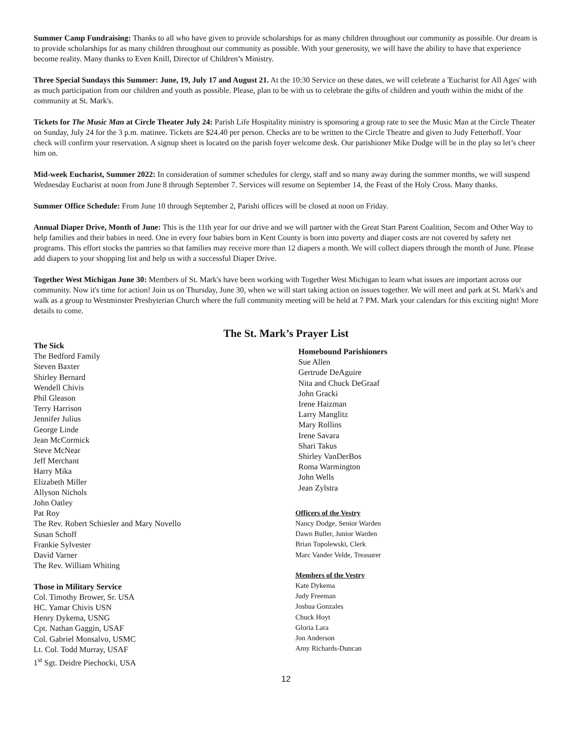Summer Camp Fundraising: Thanks to all who have given to provide scholarships for as many children throughout our community as possible. Our dream is to provide scholarships for as many children throughout our community as possible. With your generosity, we will have the ability to have that experience become reality. Many thanks to Even Knill, Director of Children’s Ministry.
Three Special Sundays this Summer: June, 19, July 17 and August 21. At the 10:30 Service on these dates, we will celebrate a 'Eucharist for All Ages' with as much participation from our children and youth as possible. Please, plan to be with us to celebrate the gifts of children and youth within the midst of the community at St. Mark's.
Tickets for The Music Man at Circle Theater July 24: Parish Life Hospitality ministry is sponsoring a group rate to see the Music Man at the Circle Theater on Sunday, July 24 for the 3 p.m. matinee. Tickets are $24.40 per person. Checks are to be written to the Circle Theatre and given to Judy Fetterhoff. Your check will confirm your reservation. A signup sheet is located on the parish foyer welcome desk. Our parishioner Mike Dodge will be in the play so let’s cheer him on.
Mid-week Eucharist, Summer 2022: In consideration of summer schedules for clergy, staff and so many away during the summer months, we will suspend Wednesday Eucharist at noon from June 8 through September 7. Services will resume on September 14, the Feast of the Holy Cross. Many thanks.
Summer Office Schedule: From June 10 through September 2, Parishi offices will be closed at noon on Friday.
Annual Diaper Drive, Month of June: This is the 11th year for our drive and we will partner with the Great Start Parent Coalition, Secom and Other Way to help families and their babies in need. One in every four babies born in Kent County is born into poverty and diaper costs are not covered by safety net programs. This effort stocks the pantries so that families may receive more than 12 diapers a month. We will collect diapers through the month of June. Please add diapers to your shopping list and help us with a successful Diaper Drive.
Together West Michigan June 30: Members of St. Mark's have been working with Together West Michigan to learn what issues are important across our community. Now it's time for action! Join us on Thursday, June 30, when we will start taking action on issues together. We will meet and park at St. Mark's and walk as a group to Westminster Presbyterian Church where the full community meeting will be held at 7 PM. Mark your calendars for this exciting night! More details to come.
The St. Mark’s Prayer List
The Sick
The Bedford Family
Steven Baxter
Shirley Bernard
Wendell Chivis
Phil Gleason
Terry Harrison
Jennifer Julius
George Linde
Jean McCormick
Steve McNear
Jeff Merchant
Harry Mika
Elizabeth Miller
Allyson Nichols
John Oatley
Pat Roy
The Rev. Robert Schiesler and Mary Novello
Susan Schoff
Frankie Sylvester
David Varner
The Rev. William Whiting
Those in Military Service
Col. Timothy Brower, Sr. USA
HC. Yamar Chivis USN
Henry Dykema, USNG
Cpt. Nathan Gaggin, USAF
Col. Gabriel Monsalvo, USMC
Lt. Col. Todd Murray, USAF
1<sup>st</sup> Sgt. Deidre Piechocki, USA
Homebound Parishioners
Sue Allen
Gertrude DeAguire
Nita and Chuck DeGraaf
John Gracki
Irene Haizman
Larry Manglitz
Mary Rollins
Irene Savara
Shari Takus
Shirley VanDerBos
Roma Warmington
John Wells
Jean Zylstra
Officers of the Vestry
Nancy Dodge, Senior Warden
Dawn Buller, Junior Warden
Brian Topolewski, Clerk
Marc Vander Velde, Treasurer
Members of the Vestry
Kate Dykema
Judy Freeman
Joshua Gonzales
Chuck Hoyt
Gloria Lara
Jon Anderson
Amy Richards-Duncan
12